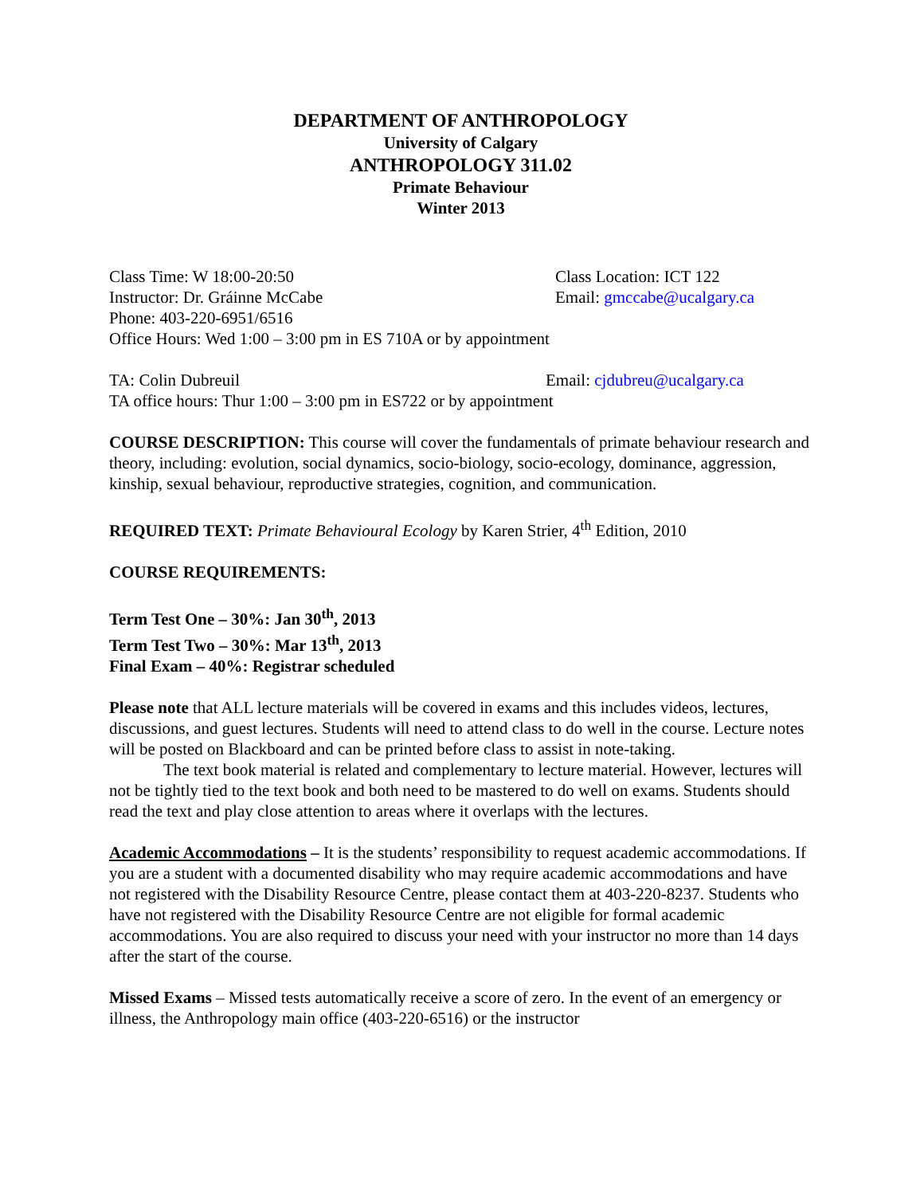DEPARTMENT OF ANTHROPOLOGY
University of Calgary
ANTHROPOLOGY 311.02
Primate Behaviour
Winter 2013
Class Time: W 18:00-20:50 Class Location: ICT 122
Instructor: Dr. Gráinne McCabe Email: gmccabe@ucalgary.ca
Phone: 403-220-6951/6516
Office Hours: Wed 1:00 – 3:00 pm in ES 710A or by appointment
TA: Colin Dubreuil Email: cjdubreu@ucalgary.ca
TA office hours: Thur 1:00 – 3:00 pm in ES722 or by appointment
COURSE DESCRIPTION: This course will cover the fundamentals of primate behaviour research and theory, including: evolution, social dynamics, socio-biology, socio-ecology, dominance, aggression, kinship, sexual behaviour, reproductive strategies, cognition, and communication.
REQUIRED TEXT: Primate Behavioural Ecology by Karen Strier, 4<sup>th</sup> Edition, 2010
COURSE REQUIREMENTS:
Term Test One – 30%: Jan 30<sup>th</sup>, 2013
Term Test Two – 30%: Mar 13<sup>th</sup>, 2013
Final Exam – 40%: Registrar scheduled
Please note that ALL lecture materials will be covered in exams and this includes videos, lectures, discussions, and guest lectures. Students will need to attend class to do well in the course. Lecture notes will be posted on Blackboard and can be printed before class to assist in note-taking.
The text book material is related and complementary to lecture material. However, lectures will not be tightly tied to the text book and both need to be mastered to do well on exams. Students should read the text and play close attention to areas where it overlaps with the lectures.
Academic Accommodations – It is the students’ responsibility to request academic accommodations. If you are a student with a documented disability who may require academic accommodations and have not registered with the Disability Resource Centre, please contact them at 403-220-8237. Students who have not registered with the Disability Resource Centre are not eligible for formal academic accommodations. You are also required to discuss your need with your instructor no more than 14 days after the start of the course.
Missed Exams – Missed tests automatically receive a score of zero. In the event of an emergency or illness, the Anthropology main office (403-220-6516) or the instructor